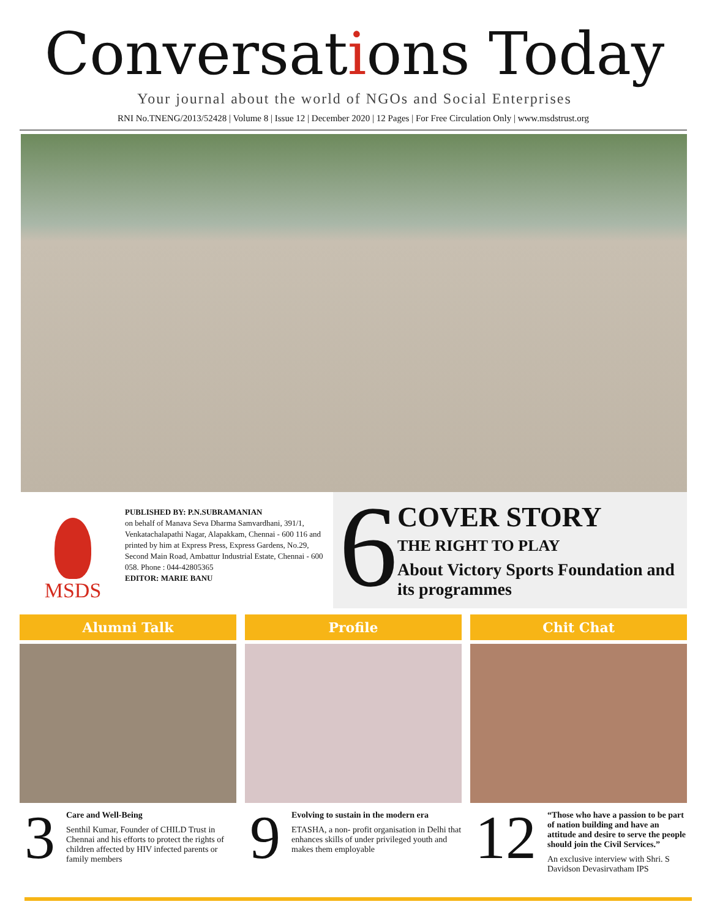Conversations Today
Your journal about the world of NGOs and Social Enterprises
RNI No.TNENG/2013/52428 | Volume 8 | Issue 12 | December 2020 | 12 Pages | For Free Circulation Only | www.msdstrust.org
MSDS
PUBLISHED BY: P.N.SUBRAMANIAN
on behalf of Manava Seva Dharma Samvardhani, 391/1, Venkatachalapathi Nagar, Alapakkam, Chennai - 600 116 and printed by him at Express Press, Express Gardens, No.29, Second Main Road, Ambattur Industrial Estate, Chennai - 600 058. Phone : 044-42805365
EDITOR: MARIE BANU
6
COVER STORY
THE RIGHT TO PLAY
About Victory Sports Foundation and its programmes
Alumni Talk
3
Care and Well-Being
Senthil Kumar, Founder of CHILD Trust in Chennai and his efforts to protect the rights of children affected by HIV infected parents or family members
Profile
9
Evolving to sustain in the modern era
ETASHA, a non- profit organisation in Delhi that enhances skills of under privileged youth and makes them employable
Chit Chat
12
“Those who have a passion to be part of nation building and have an attitude and desire to serve the people should join the Civil Services.”
An exclusive interview with Shri. S Davidson Devasirvatham IPS